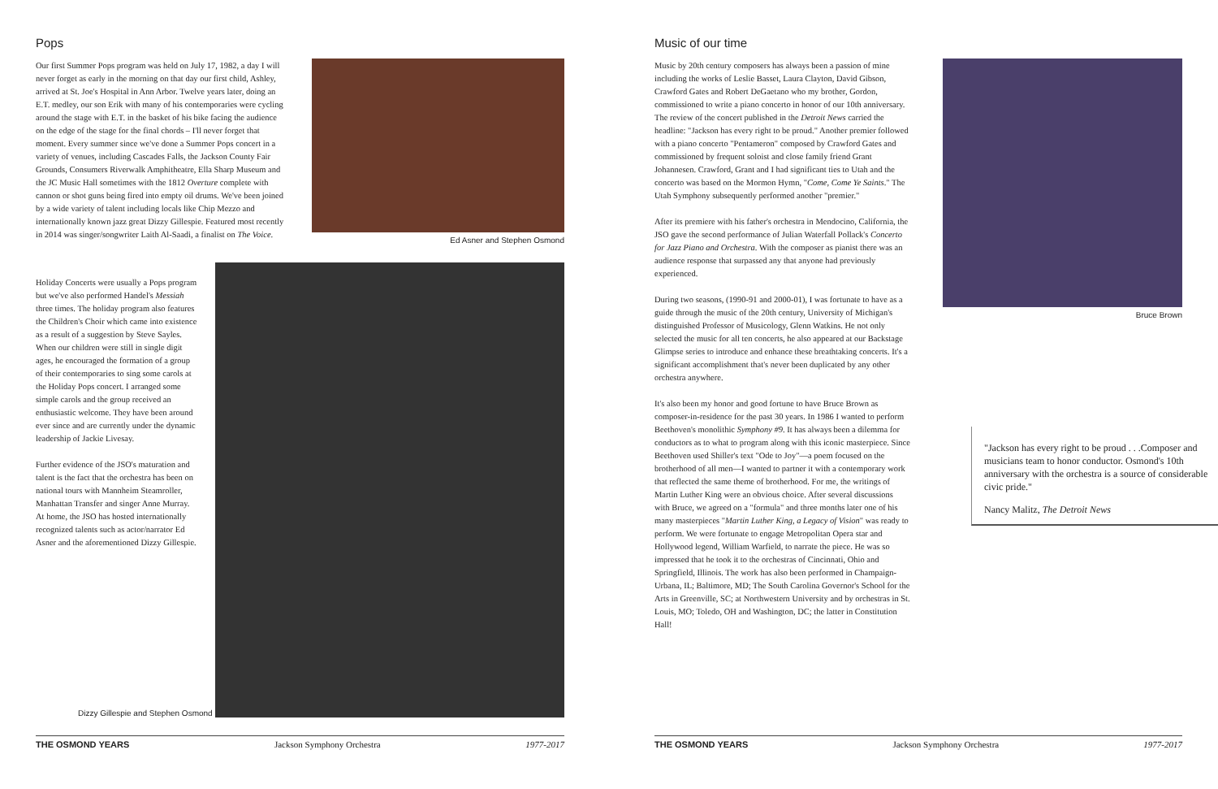Pops
Our first Summer Pops program was held on July 17, 1982, a day I will never forget as early in the morning on that day our first child, Ashley, arrived at St. Joe's Hospital in Ann Arbor. Twelve years later, doing an E.T. medley, our son Erik with many of his contemporaries were cycling around the stage with E.T. in the basket of his bike facing the audience on the edge of the stage for the final chords – I'll never forget that moment. Every summer since we've done a Summer Pops concert in a variety of venues, including Cascades Falls, the Jackson County Fair Grounds, Consumers Riverwalk Amphitheatre, Ella Sharp Museum and the JC Music Hall sometimes with the 1812 Overture complete with cannon or shot guns being fired into empty oil drums. We've been joined by a wide variety of talent including locals like Chip Mezzo and internationally known jazz great Dizzy Gillespie. Featured most recently in 2014 was singer/songwriter Laith Al-Saadi, a finalist on The Voice.
Holiday Concerts were usually a Pops program but we've also performed Handel's Messiah three times. The holiday program also features the Children's Choir which came into existence as a result of a suggestion by Steve Sayles. When our children were still in single digit ages, he encouraged the formation of a group of their contemporaries to sing some carols at the Holiday Pops concert. I arranged some simple carols and the group received an enthusiastic welcome. They have been around ever since and are currently under the dynamic leadership of Jackie Livesay.
Further evidence of the JSO's maturation and talent is the fact that the orchestra has been on national tours with Mannheim Steamroller, Manhattan Transfer and singer Anne Murray. At home, the JSO has hosted internationally recognized talents such as actor/narrator Ed Asner and the aforementioned Dizzy Gillespie.
Ed Asner and Stephen Osmond
Dizzy Gillespie and Stephen Osmond
THE OSMOND YEARS Jackson Symphony Orchestra 1977-2017
Music of our time
Music by 20th century composers has always been a passion of mine including the works of Leslie Basset, Laura Clayton, David Gibson, Crawford Gates and Robert DeGaetano who my brother, Gordon, commissioned to write a piano concerto in honor of our 10th anniversary. The review of the concert published in the Detroit News carried the headline: "Jackson has every right to be proud." Another premier followed with a piano concerto "Pentameron" composed by Crawford Gates and commissioned by frequent soloist and close family friend Grant Johannesen. Crawford, Grant and I had significant ties to Utah and the concerto was based on the Mormon Hymn, "Come, Come Ye Saints." The Utah Symphony subsequently performed another "premier."
After its premiere with his father's orchestra in Mendocino, California, the JSO gave the second performance of Julian Waterfall Pollack's Concerto for Jazz Piano and Orchestra. With the composer as pianist there was an audience response that surpassed any that anyone had previously experienced.
During two seasons, (1990-91 and 2000-01), I was fortunate to have as a guide through the music of the 20th century, University of Michigan's distinguished Professor of Musicology, Glenn Watkins. He not only selected the music for all ten concerts, he also appeared at our Backstage Glimpse series to introduce and enhance these breathtaking concerts. It's a significant accomplishment that's never been duplicated by any other orchestra anywhere.
It's also been my honor and good fortune to have Bruce Brown as composer-in-residence for the past 30 years. In 1986 I wanted to perform Beethoven's monolithic Symphony #9. It has always been a dilemma for conductors as to what to program along with this iconic masterpiece. Since Beethoven used Shiller's text "Ode to Joy"—a poem focused on the brotherhood of all men—I wanted to partner it with a contemporary work that reflected the same theme of brotherhood. For me, the writings of Martin Luther King were an obvious choice. After several discussions with Bruce, we agreed on a "formula" and three months later one of his many masterpieces "Martin Luther King, a Legacy of Vision" was ready to perform. We were fortunate to engage Metropolitan Opera star and Hollywood legend, William Warfield, to narrate the piece. He was so impressed that he took it to the orchestras of Cincinnati, Ohio and Springfield, Illinois. The work has also been performed in Champaign-Urbana, IL; Baltimore, MD; The South Carolina Governor's School for the Arts in Greenville, SC; at Northwestern University and by orchestras in St. Louis, MO; Toledo, OH and Washington, DC; the latter in Constitution Hall!
Bruce Brown
"Jackson has every right to be proud . . .Composer and musicians team to honor conductor. Osmond's 10th anniversary with the orchestra is a source of considerable civic pride."
Nancy Malitz, The Detroit News
THE OSMOND YEARS Jackson Symphony Orchestra 1977-2017